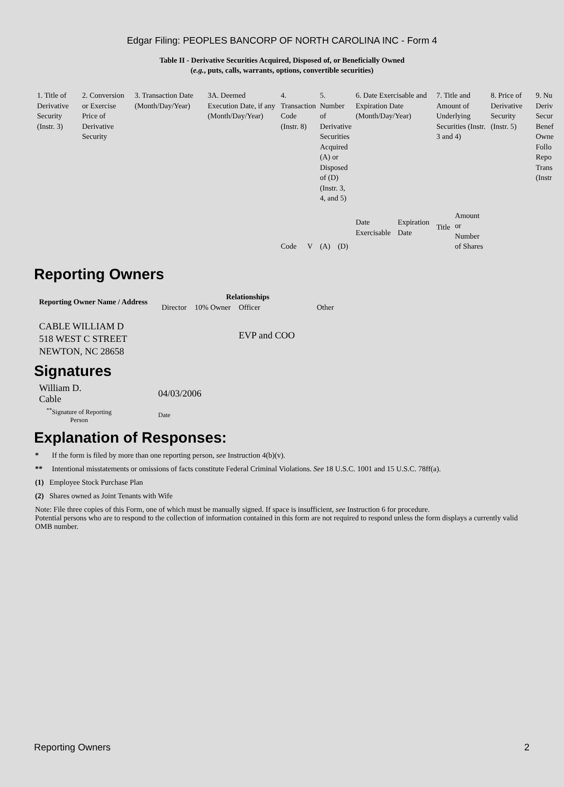Edgar Filing: PEOPLES BANCORP OF NORTH CAROLINA INC - Form 4
Table II - Derivative Securities Acquired, Disposed of, or Beneficially Owned
(e.g., puts, calls, warrants, options, convertible securities)
| 1. Title of Derivative Security (Instr. 3) | 2. Conversion or Exercise Price of Derivative Security | 3. Transaction Date (Month/Day/Year) | 3A. Deemed Execution Date, if any (Month/Day/Year) | 4. Transaction Code (Instr. 8) | | 5. Number of Derivative Securities Acquired (A) or Disposed of (D) (Instr. 3, 4, and 5) | | 6. Date Exercisable and Expiration Date (Month/Day/Year) | | 7. Title and Amount of Underlying Securities (Instr. 3 and 4) | | 8. Price of Derivative Security (Instr. 5) | 9. Nu Deriv Secur Benef Owne Follo Repo Trans (Instr |
| | | | | Code | V | (A) | (D) | Date Exercisable | Expiration Date | Title | Amount or Number of Shares | | |
Reporting Owners
| Reporting Owner Name / Address | Relationships | | | |
| --- | --- | --- | --- | --- |
| | Director | 10% Owner | Officer | Other |
| CABLE WILLIAM D 518 WEST C STREET NEWTON, NC 28658 | | | EVP and COO | |
Signatures
| William D. Cable | 04/03/2006 |
| <sup>**</sup> Signature of Reporting Person | Date |
Explanation of Responses:
* If the form is filed by more than one reporting person, see Instruction 4(b)(v).
** Intentional misstatements or omissions of facts constitute Federal Criminal Violations. See 18 U.S.C. 1001 and 15 U.S.C. 78ff(a).
(1) Employee Stock Purchase Plan
(2) Shares owned as Joint Tenants with Wife
Note: File three copies of this Form, one of which must be manually signed. If space is insufficient, see Instruction 6 for procedure.
Potential persons who are to respond to the collection of information contained in this form are not required to respond unless the form displays a currently valid OMB number.
Reporting Owners 2